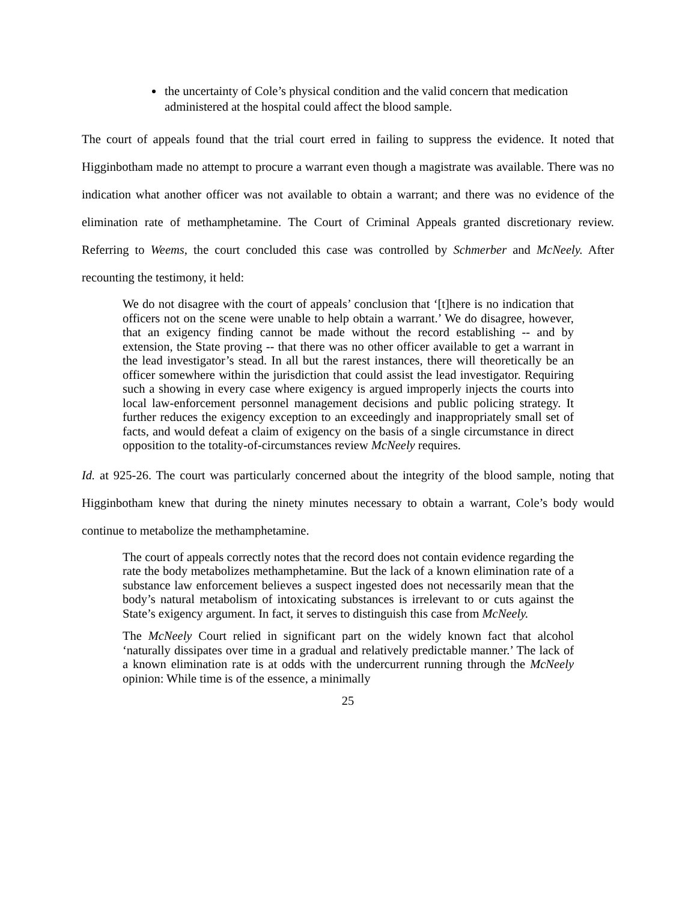the uncertainty of Cole’s physical condition and the valid concern that medication administered at the hospital could affect the blood sample.
The court of appeals found that the trial court erred in failing to suppress the evidence. It noted that Higginbotham made no attempt to procure a warrant even though a magistrate was available. There was no indication what another officer was not available to obtain a warrant; and there was no evidence of the elimination rate of methamphetamine. The Court of Criminal Appeals granted discretionary review. Referring to Weems, the court concluded this case was controlled by Schmerber and McNeely. After recounting the testimony, it held:
We do not disagree with the court of appeals’ conclusion that ‘[t]here is no indication that officers not on the scene were unable to help obtain a warrant.’ We do disagree, however, that an exigency finding cannot be made without the record establishing -- and by extension, the State proving -- that there was no other officer available to get a warrant in the lead investigator’s stead. In all but the rarest instances, there will theoretically be an officer somewhere within the jurisdiction that could assist the lead investigator. Requiring such a showing in every case where exigency is argued improperly injects the courts into local law-enforcement personnel management decisions and public policing strategy. It further reduces the exigency exception to an exceedingly and inappropriately small set of facts, and would defeat a claim of exigency on the basis of a single circumstance in direct opposition to the totality-of-circumstances review McNeely requires.
Id. at 925-26. The court was particularly concerned about the integrity of the blood sample, noting that Higginbotham knew that during the ninety minutes necessary to obtain a warrant, Cole’s body would continue to metabolize the methamphetamine.
The court of appeals correctly notes that the record does not contain evidence regarding the rate the body metabolizes methamphetamine. But the lack of a known elimination rate of a substance law enforcement believes a suspect ingested does not necessarily mean that the body’s natural metabolism of intoxicating substances is irrelevant to or cuts against the State’s exigency argument. In fact, it serves to distinguish this case from McNeely.
The McNeely Court relied in significant part on the widely known fact that alcohol ‘naturally dissipates over time in a gradual and relatively predictable manner.’ The lack of a known elimination rate is at odds with the undercurrent running through the McNeely opinion: While time is of the essence, a minimally
25